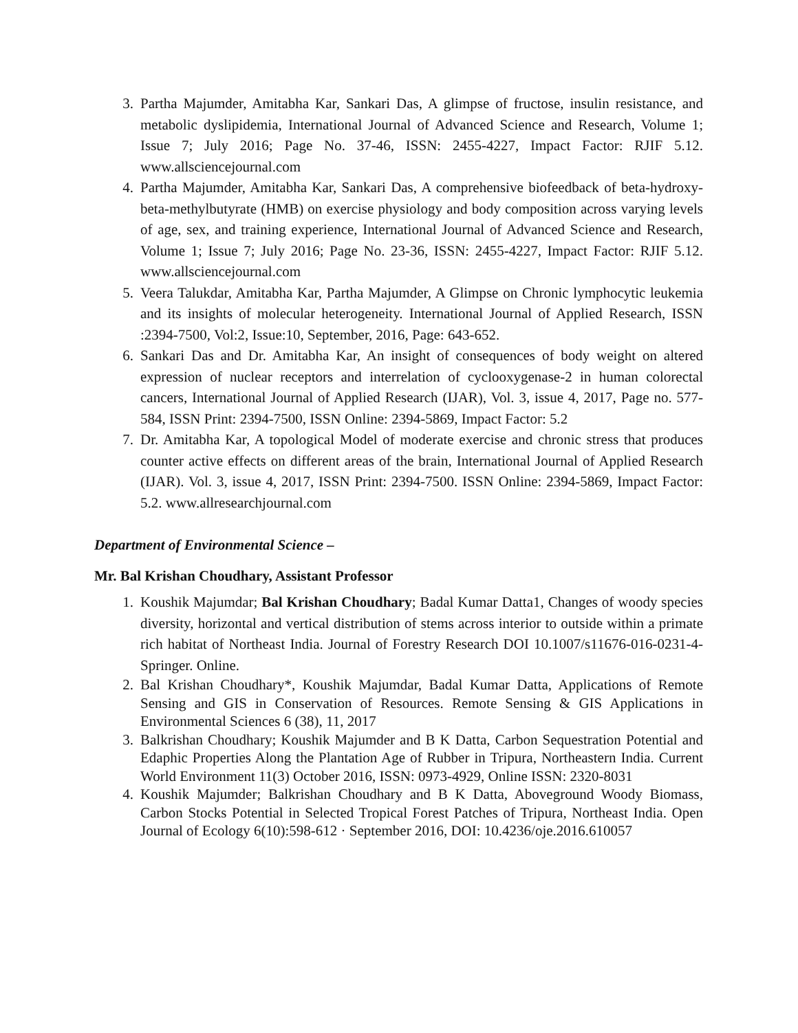3. Partha Majumder, Amitabha Kar, Sankari Das, A glimpse of fructose, insulin resistance, and metabolic dyslipidemia, International Journal of Advanced Science and Research, Volume 1; Issue 7; July 2016; Page No. 37-46, ISSN: 2455-4227, Impact Factor: RJIF 5.12. www.allsciencejournal.com
4. Partha Majumder, Amitabha Kar, Sankari Das, A comprehensive biofeedback of beta-hydroxy-beta-methylbutyrate (HMB) on exercise physiology and body composition across varying levels of age, sex, and training experience, International Journal of Advanced Science and Research, Volume 1; Issue 7; July 2016; Page No. 23-36, ISSN: 2455-4227, Impact Factor: RJIF 5.12. www.allsciencejournal.com
5. Veera Talukdar, Amitabha Kar, Partha Majumder, A Glimpse on Chronic lymphocytic leukemia and its insights of molecular heterogeneity. International Journal of Applied Research, ISSN :2394-7500, Vol:2, Issue:10, September, 2016, Page: 643-652.
6. Sankari Das and Dr. Amitabha Kar, An insight of consequences of body weight on altered expression of nuclear receptors and interrelation of cyclooxygenase-2 in human colorectal cancers, International Journal of Applied Research (IJAR), Vol. 3, issue 4, 2017, Page no. 577-584, ISSN Print: 2394-7500, ISSN Online: 2394-5869, Impact Factor: 5.2
7. Dr. Amitabha Kar, A topological Model of moderate exercise and chronic stress that produces counter active effects on different areas of the brain, International Journal of Applied Research (IJAR). Vol. 3, issue 4, 2017, ISSN Print: 2394-7500. ISSN Online: 2394-5869, Impact Factor: 5.2. www.allresearchjournal.com
Department of Environmental Science –
Mr. Bal Krishan Choudhary, Assistant Professor
1. Koushik Majumdar; Bal Krishan Choudhary; Badal Kumar Datta1, Changes of woody species diversity, horizontal and vertical distribution of stems across interior to outside within a primate rich habitat of Northeast India. Journal of Forestry Research DOI 10.1007/s11676-016-0231-4- Springer. Online.
2. Bal Krishan Choudhary*, Koushik Majumdar, Badal Kumar Datta, Applications of Remote Sensing and GIS in Conservation of Resources. Remote Sensing & GIS Applications in Environmental Sciences 6 (38), 11, 2017
3. Balkrishan Choudhary; Koushik Majumder and B K Datta, Carbon Sequestration Potential and Edaphic Properties Along the Plantation Age of Rubber in Tripura, Northeastern India. Current World Environment 11(3) October 2016, ISSN: 0973-4929, Online ISSN: 2320-8031
4. Koushik Majumder; Balkrishan Choudhary and B K Datta, Aboveground Woody Biomass, Carbon Stocks Potential in Selected Tropical Forest Patches of Tripura, Northeast India. Open Journal of Ecology 6(10):598-612 · September 2016, DOI: 10.4236/oje.2016.610057